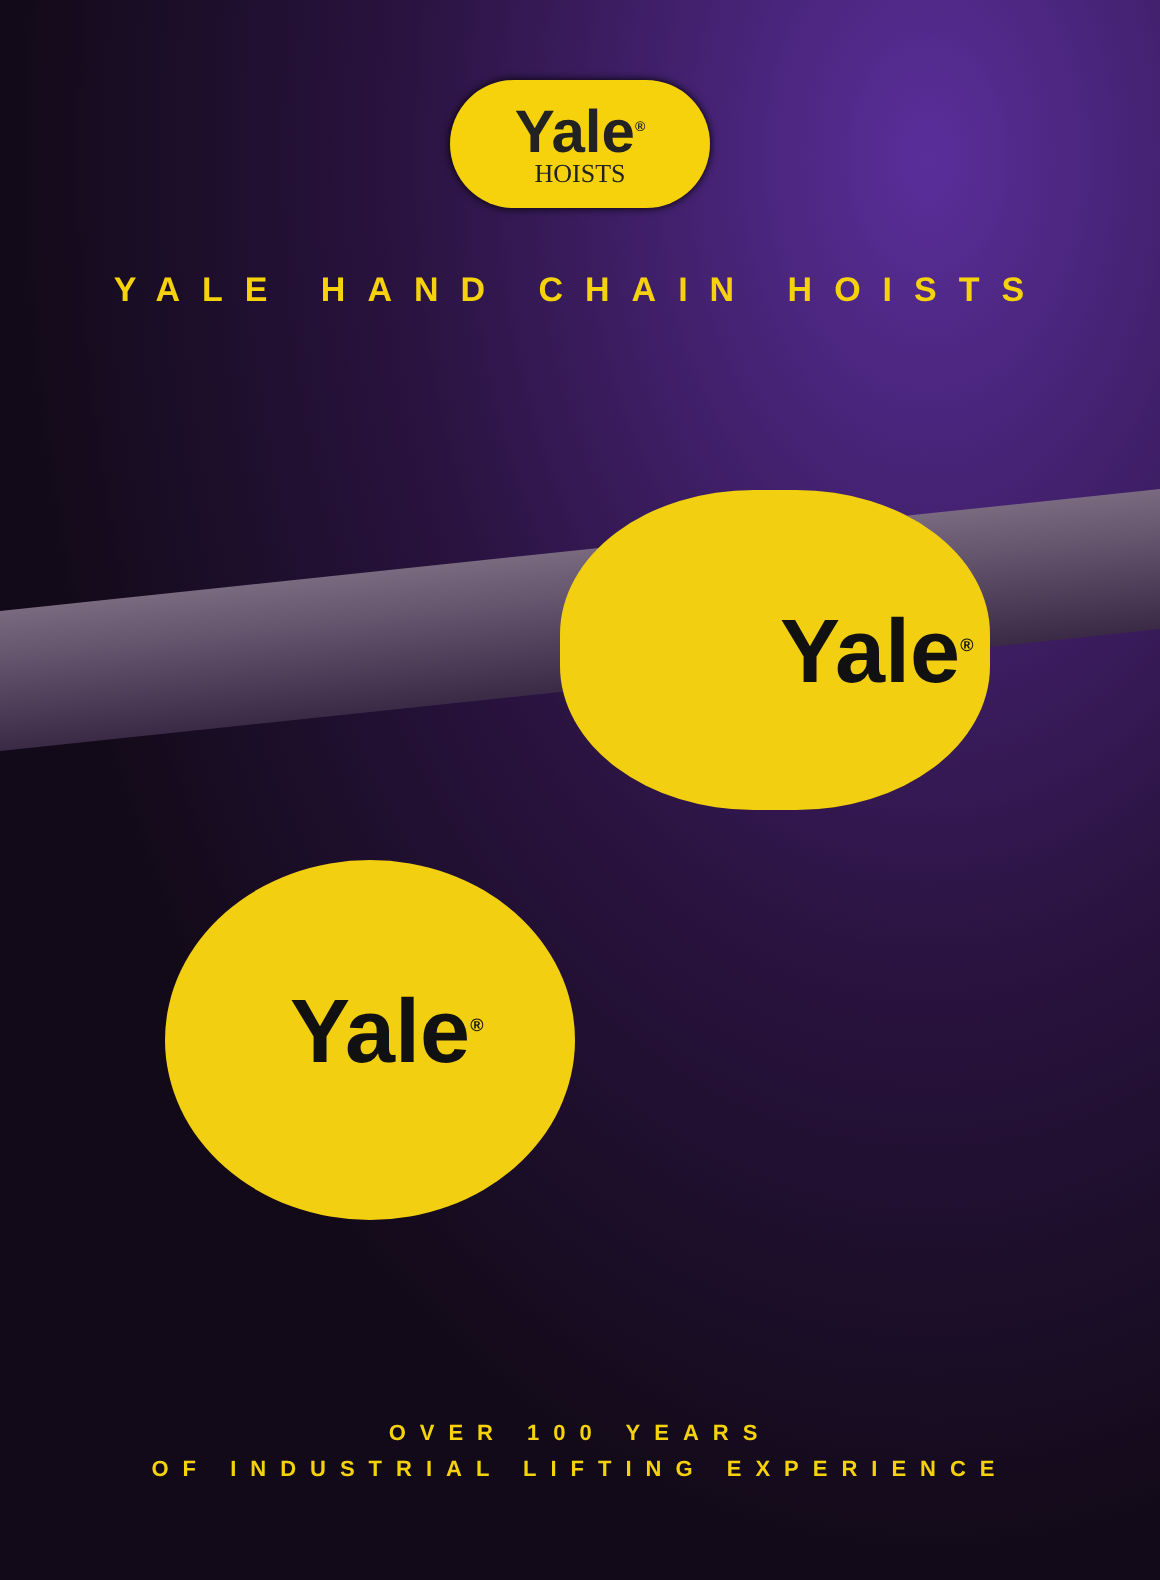Yale<sup>®</sup>
HOISTS
YALE HAND CHAIN HOISTS
Yale<sup>®</sup>
Yale<sup>®</sup>
OVER 100 YEARS
OF INDUSTRIAL LIFTING EXPERIENCE